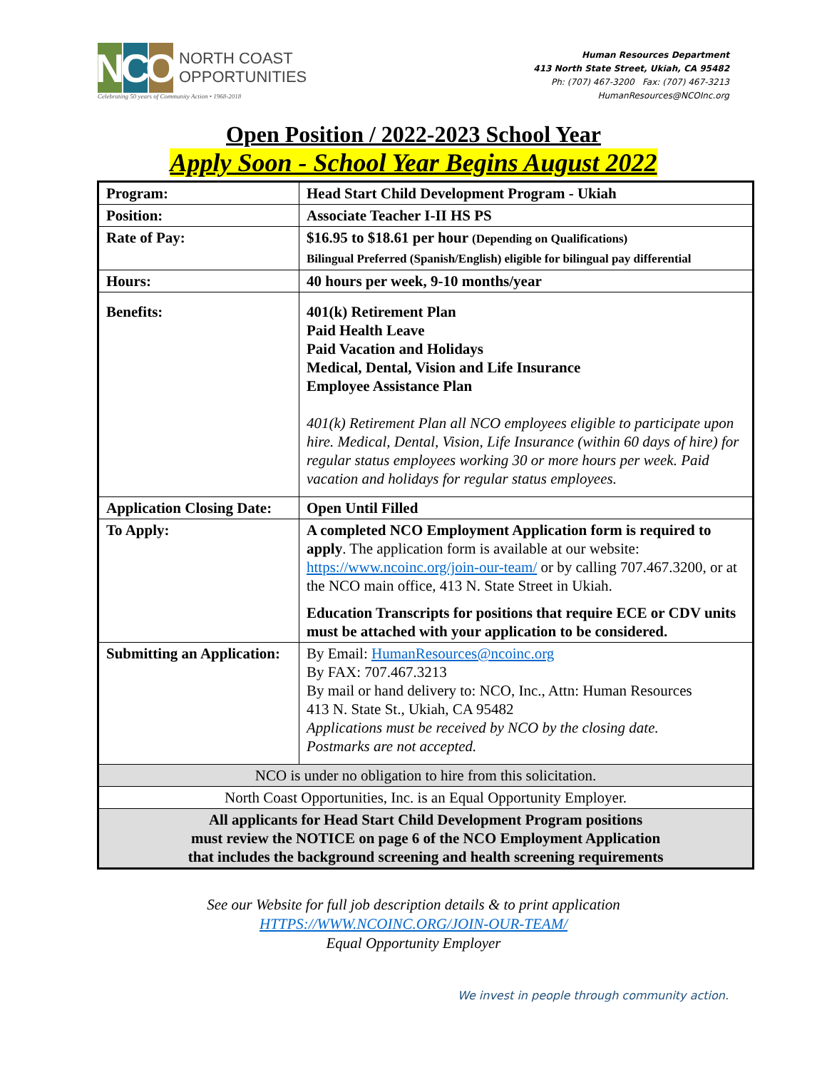N C O
NORTH COAST
OPPORTUNITIES
Celebrating 50 years of Community Action • 1968-2018
Human Resources Department
413 North State Street, Ukiah, CA 95482
Ph: (707) 467-3200 Fax: (707) 467-3213
HumanResources@NCOInc.org
Open Position / 2022-2023 School Year
Apply Soon - School Year Begins August 2022
| Program: | Head Start Child Development Program - Ukiah |
| Position: | Associate Teacher I-II HS PS |
| Rate of Pay: | $16.95 to $18.61 per hour (Depending on Qualifications) Bilingual Preferred (Spanish/English) eligible for bilingual pay differential |
| Hours: | 40 hours per week, 9-10 months/year |
| Benefits: | 401(k) Retirement Plan Paid Health Leave Paid Vacation and Holidays Medical, Dental, Vision and Life Insurance Employee Assistance Plan 401(k) Retirement Plan all NCO employees eligible to participate upon hire. Medical, Dental, Vision, Life Insurance (within 60 days of hire) for regular status employees working 30 or more hours per week. Paid vacation and holidays for regular status employees. |
| Application Closing Date: | Open Until Filled |
| To Apply: | A completed NCO Employment Application form is required to apply . The application form is available at our website: https://www.ncoinc.org/join-our-team/ or by calling 707.467.3200, or at the NCO main office, 413 N. State Street in Ukiah. Education Transcripts for positions that require ECE or CDV units must be attached with your application to be considered. |
| Submitting an Application: | By Email: HumanResources@ncoinc.org By FAX: 707.467.3213 By mail or hand delivery to: NCO, Inc., Attn: Human Resources 413 N. State St., Ukiah, CA 95482 Applications must be received by NCO by the closing date. Postmarks are not accepted. |
| NCO is under no obligation to hire from this solicitation. | |
| North Coast Opportunities, Inc. is an Equal Opportunity Employer. | |
| All applicants for Head Start Child Development Program positions must review the NOTICE on page 6 of the NCO Employment Application that includes the background screening and health screening requirements | |
See our Website for full job description details & to print application
HTTPS://WWW.NCOINC.ORG/JOIN-OUR-TEAM/
Equal Opportunity Employer
We invest in people through community action.